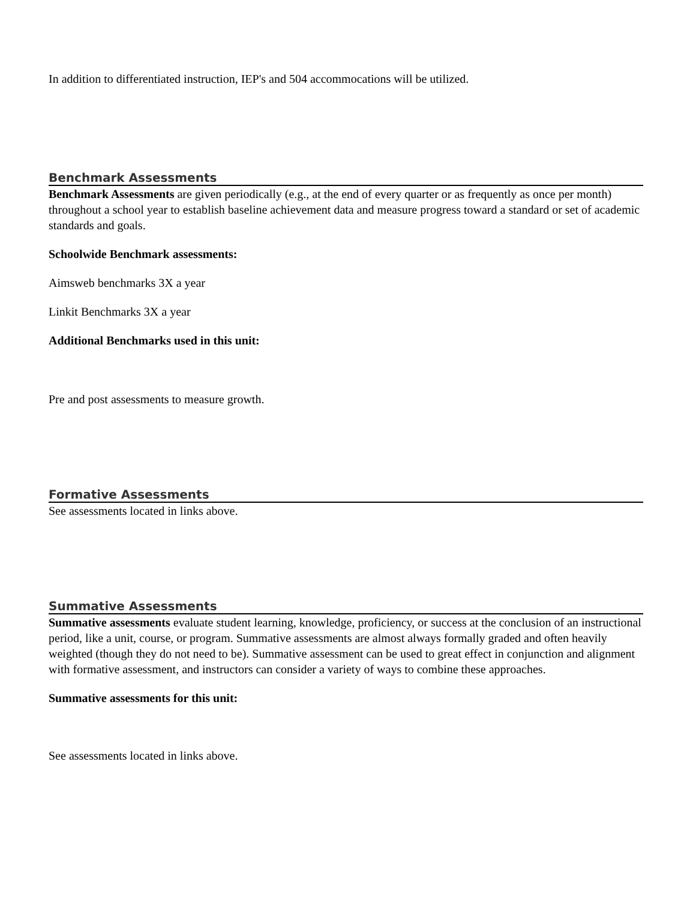In addition to differentiated instruction, IEP's and 504 accommocations will be utilized.
Benchmark Assessments
Benchmark Assessments are given periodically (e.g., at the end of every quarter or as frequently as once per month) throughout a school year to establish baseline achievement data and measure progress toward a standard or set of academic standards and goals.
Schoolwide Benchmark assessments:
Aimsweb benchmarks 3X a year
Linkit Benchmarks 3X a year
Additional Benchmarks used in this unit:
Pre and post assessments to measure growth.
Formative Assessments
See assessments located in links above.
Summative Assessments
Summative assessments evaluate student learning, knowledge, proficiency, or success at the conclusion of an instructional period, like a unit, course, or program. Summative assessments are almost always formally graded and often heavily weighted (though they do not need to be). Summative assessment can be used to great effect in conjunction and alignment with formative assessment, and instructors can consider a variety of ways to combine these approaches.
Summative assessments for this unit:
See assessments located in links above.